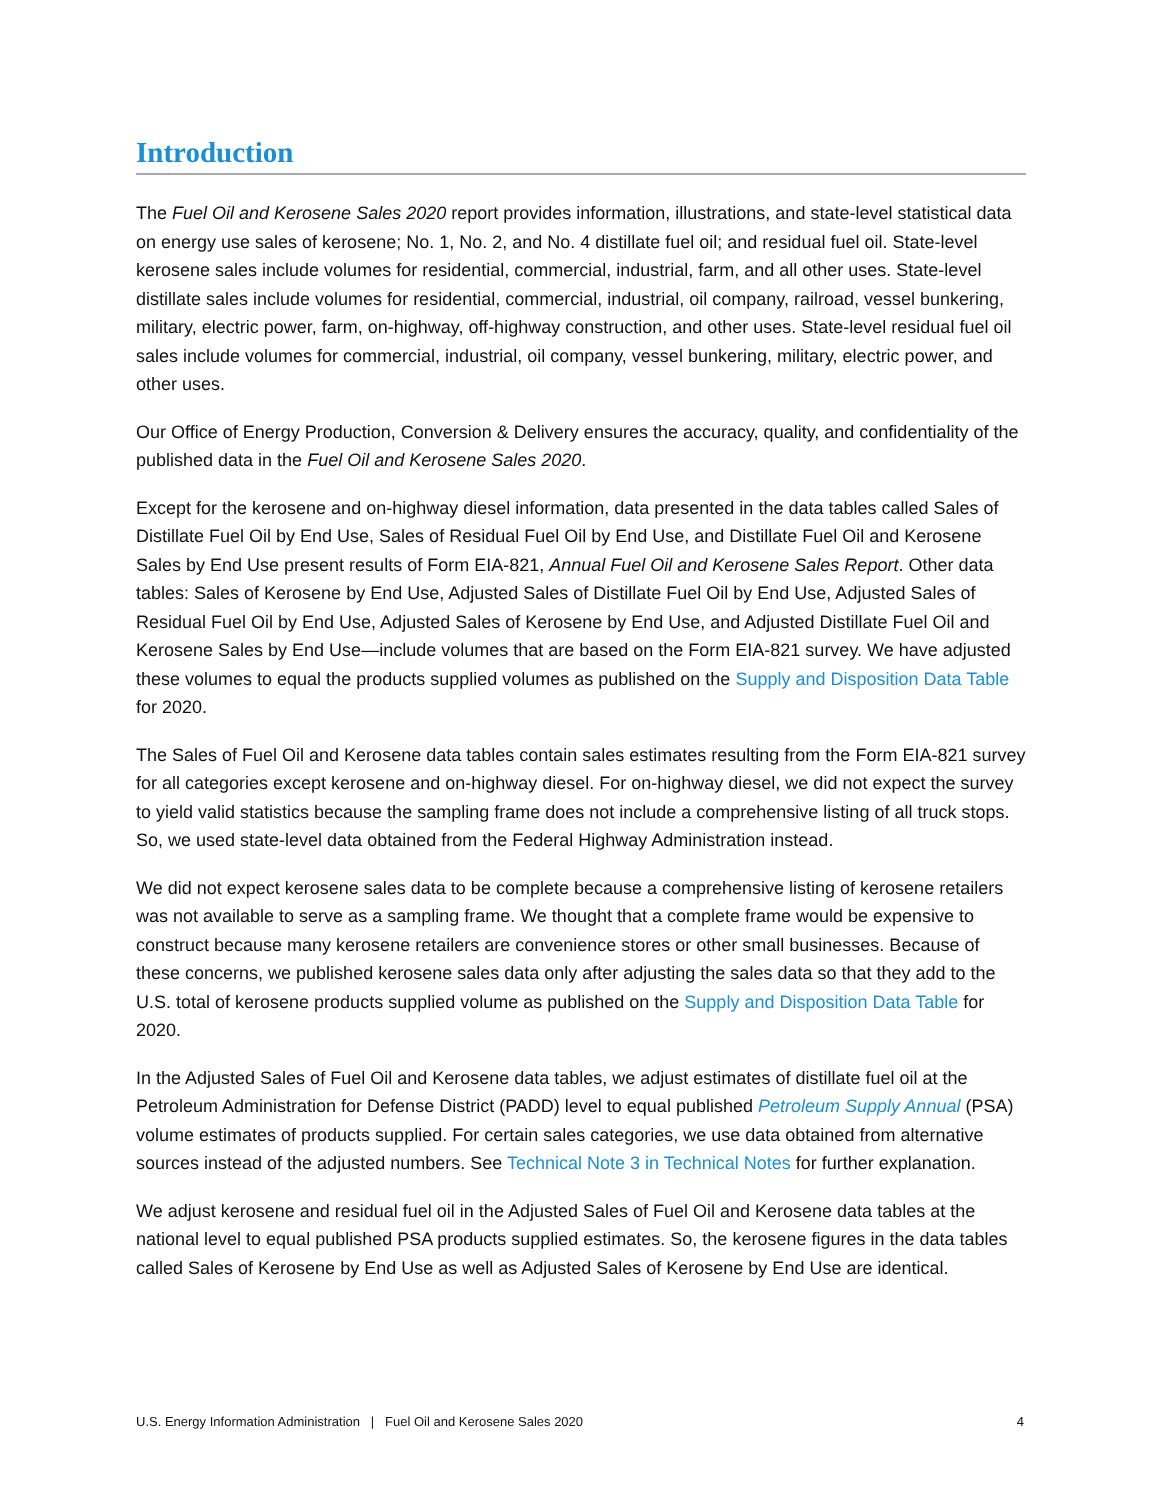Introduction
The Fuel Oil and Kerosene Sales 2020 report provides information, illustrations, and state-level statistical data on energy use sales of kerosene; No. 1, No. 2, and No. 4 distillate fuel oil; and residual fuel oil. State-level kerosene sales include volumes for residential, commercial, industrial, farm, and all other uses. State-level distillate sales include volumes for residential, commercial, industrial, oil company, railroad, vessel bunkering, military, electric power, farm, on-highway, off-highway construction, and other uses. State-level residual fuel oil sales include volumes for commercial, industrial, oil company, vessel bunkering, military, electric power, and other uses.
Our Office of Energy Production, Conversion & Delivery ensures the accuracy, quality, and confidentiality of the published data in the Fuel Oil and Kerosene Sales 2020.
Except for the kerosene and on-highway diesel information, data presented in the data tables called Sales of Distillate Fuel Oil by End Use, Sales of Residual Fuel Oil by End Use, and Distillate Fuel Oil and Kerosene Sales by End Use present results of Form EIA-821, Annual Fuel Oil and Kerosene Sales Report. Other data tables: Sales of Kerosene by End Use, Adjusted Sales of Distillate Fuel Oil by End Use, Adjusted Sales of Residual Fuel Oil by End Use, Adjusted Sales of Kerosene by End Use, and Adjusted Distillate Fuel Oil and Kerosene Sales by End Use—include volumes that are based on the Form EIA-821 survey. We have adjusted these volumes to equal the products supplied volumes as published on the Supply and Disposition Data Table for 2020.
The Sales of Fuel Oil and Kerosene data tables contain sales estimates resulting from the Form EIA-821 survey for all categories except kerosene and on-highway diesel. For on-highway diesel, we did not expect the survey to yield valid statistics because the sampling frame does not include a comprehensive listing of all truck stops. So, we used state-level data obtained from the Federal Highway Administration instead.
We did not expect kerosene sales data to be complete because a comprehensive listing of kerosene retailers was not available to serve as a sampling frame. We thought that a complete frame would be expensive to construct because many kerosene retailers are convenience stores or other small businesses. Because of these concerns, we published kerosene sales data only after adjusting the sales data so that they add to the U.S. total of kerosene products supplied volume as published on the Supply and Disposition Data Table for 2020.
In the Adjusted Sales of Fuel Oil and Kerosene data tables, we adjust estimates of distillate fuel oil at the Petroleum Administration for Defense District (PADD) level to equal published Petroleum Supply Annual (PSA) volume estimates of products supplied. For certain sales categories, we use data obtained from alternative sources instead of the adjusted numbers. See Technical Note 3 in Technical Notes for further explanation.
We adjust kerosene and residual fuel oil in the Adjusted Sales of Fuel Oil and Kerosene data tables at the national level to equal published PSA products supplied estimates. So, the kerosene figures in the data tables called Sales of Kerosene by End Use as well as Adjusted Sales of Kerosene by End Use are identical.
U.S. Energy Information Administration | Fuel Oil and Kerosene Sales 2020 4